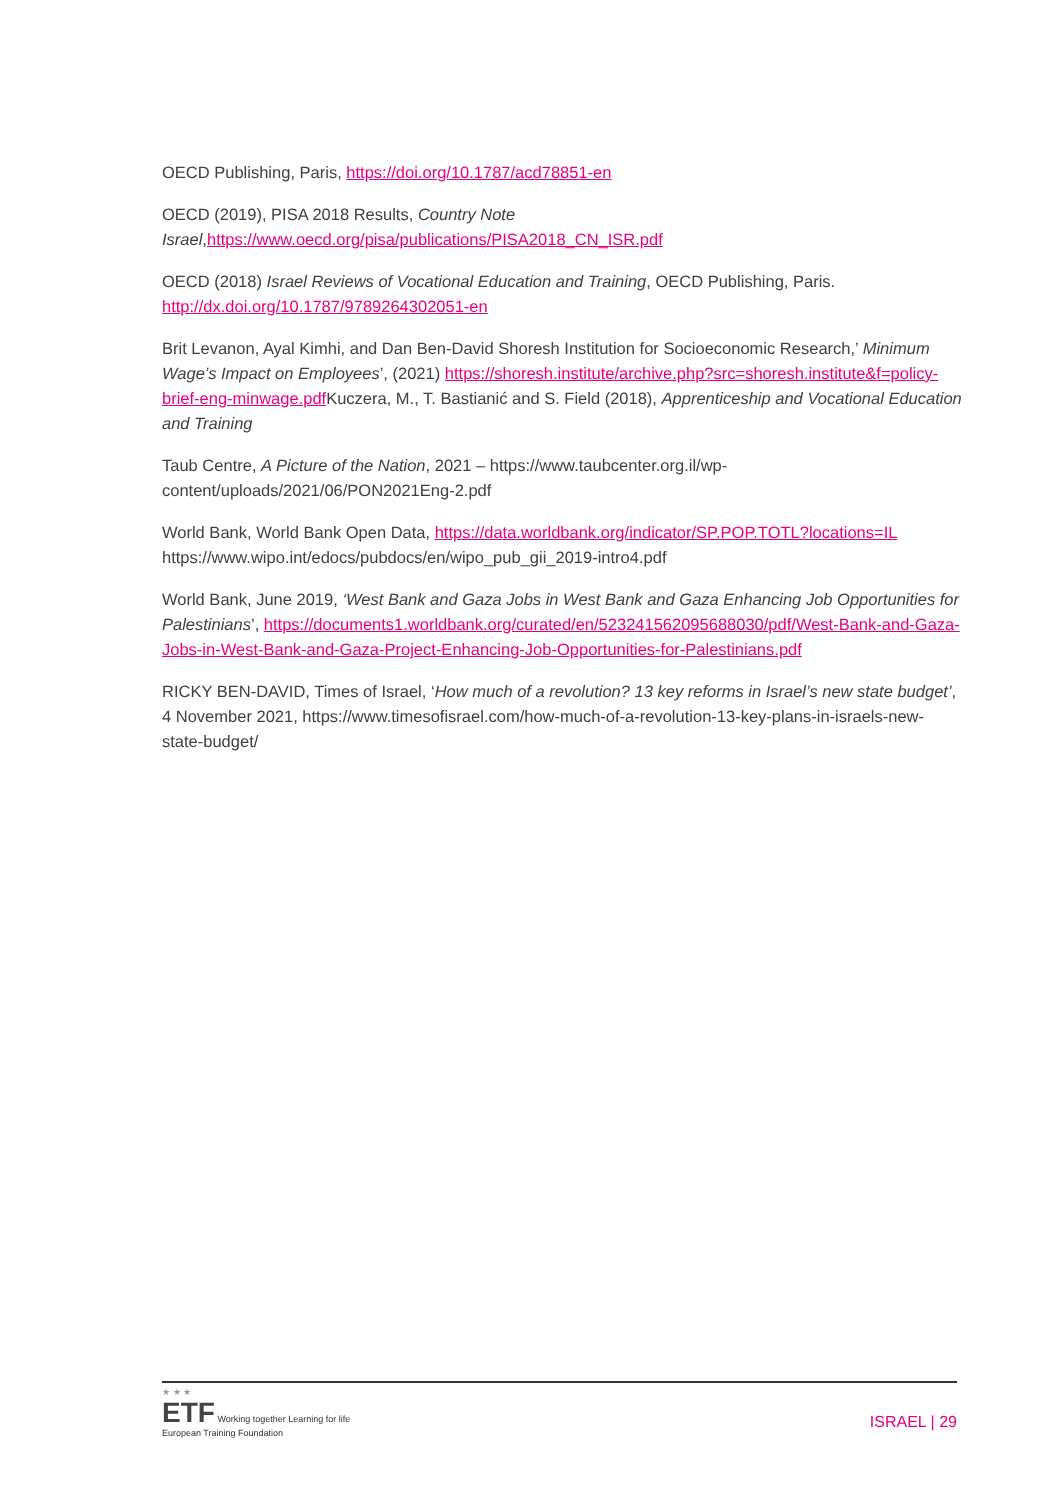OECD Publishing, Paris, https://doi.org/10.1787/acd78851-en
OECD (2019), PISA 2018 Results, Country Note Israel,https://www.oecd.org/pisa/publications/PISA2018_CN_ISR.pdf
OECD (2018) Israel Reviews of Vocational Education and Training, OECD Publishing, Paris. http://dx.doi.org/10.1787/9789264302051-en
Brit Levanon, Ayal Kimhi, and Dan Ben-David Shoresh Institution for Socioeconomic Research,’ Minimum Wage’s Impact on Employees’, (2021) https://shoresh.institute/archive.php?src=shoresh.institute&f=policy-brief-eng-minwage.pdf Kuczera, M., T. Bastianić and S. Field (2018), Apprenticeship and Vocational Education and Training
Taub Centre, A Picture of the Nation, 2021 – https://www.taubcenter.org.il/wp-content/uploads/2021/06/PON2021Eng-2.pdf
World Bank, World Bank Open Data, https://data.worldbank.org/indicator/SP.POP.TOTL?locations=IL https://www.wipo.int/edocs/pubdocs/en/wipo_pub_gii_2019-intro4.pdf
World Bank, June 2019, ‘West Bank and Gaza Jobs in West Bank and Gaza Enhancing Job Opportunities for Palestinians’, https://documents1.worldbank.org/curated/en/523241562095688030/pdf/West-Bank-and-Gaza-Jobs-in-West-Bank-and-Gaza-Project-Enhancing-Job-Opportunities-for-Palestinians.pdf
RICKY BEN-DAVID, Times of Israel, ‘How much of a revolution? 13 key reforms in Israel’s new state budget’, 4 November 2021, https://www.timesofisrael.com/how-much-of-a-revolution-13-key-plans-in-israels-new-state-budget/
★ ★ ★
ETF Working together Learning for life
European Training Foundation
ISRAEL | 29